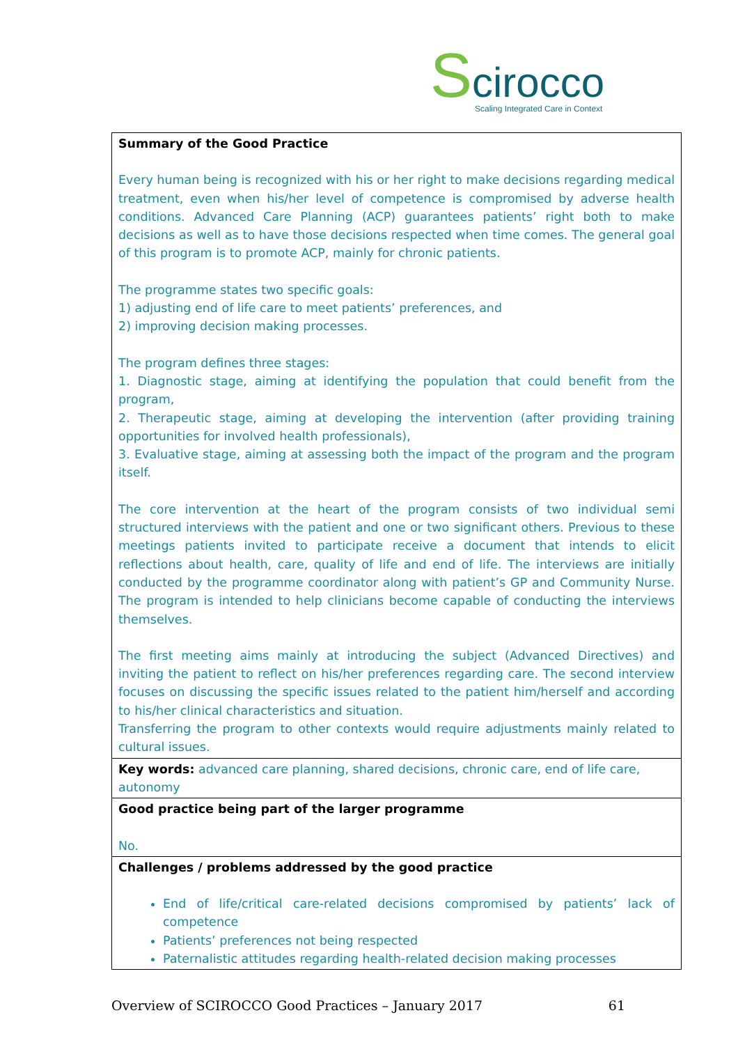Scirocco
Scaling Integrated Care in Context
| Summary of the Good Practice Every human being is recognized with his or her right to make decisions regarding medical treatment, even when his/her level of competence is compromised by adverse health conditions. Advanced Care Planning (ACP) guarantees patients’ right both to make decisions as well as to have those decisions respected when time comes. The general goal of this program is to promote ACP, mainly for chronic patients. The programme states two specific goals: 1) adjusting end of life care to meet patients’ preferences, and 2) improving decision making processes. The program defines three stages: 1. Diagnostic stage, aiming at identifying the population that could benefit from the program, 2. Therapeutic stage, aiming at developing the intervention (after providing training opportunities for involved health professionals), 3. Evaluative stage, aiming at assessing both the impact of the program and the program itself. The core intervention at the heart of the program consists of two individual semi structured interviews with the patient and one or two significant others. Previous to these meetings patients invited to participate receive a document that intends to elicit reflections about health, care, quality of life and end of life. The interviews are initially conducted by the programme coordinator along with patient’s GP and Community Nurse. The program is intended to help clinicians become capable of conducting the interviews themselves. The first meeting aims mainly at introducing the subject (Advanced Directives) and inviting the patient to reflect on his/her preferences regarding care. The second interview focuses on discussing the specific issues related to the patient him/herself and according to his/her clinical characteristics and situation. Transferring the program to other contexts would require adjustments mainly related to cultural issues. |
| Key words: advanced care planning, shared decisions, chronic care, end of life care, autonomy |
| Good practice being part of the larger programme No. |
| Challenges / problems addressed by the good practice End of life/critical care-related decisions compromised by patients’ lack of competence Patients’ preferences not being respected Paternalistic attitudes regarding health-related decision making processes |
Overview of SCIROCCO Good Practices – January 2017 61